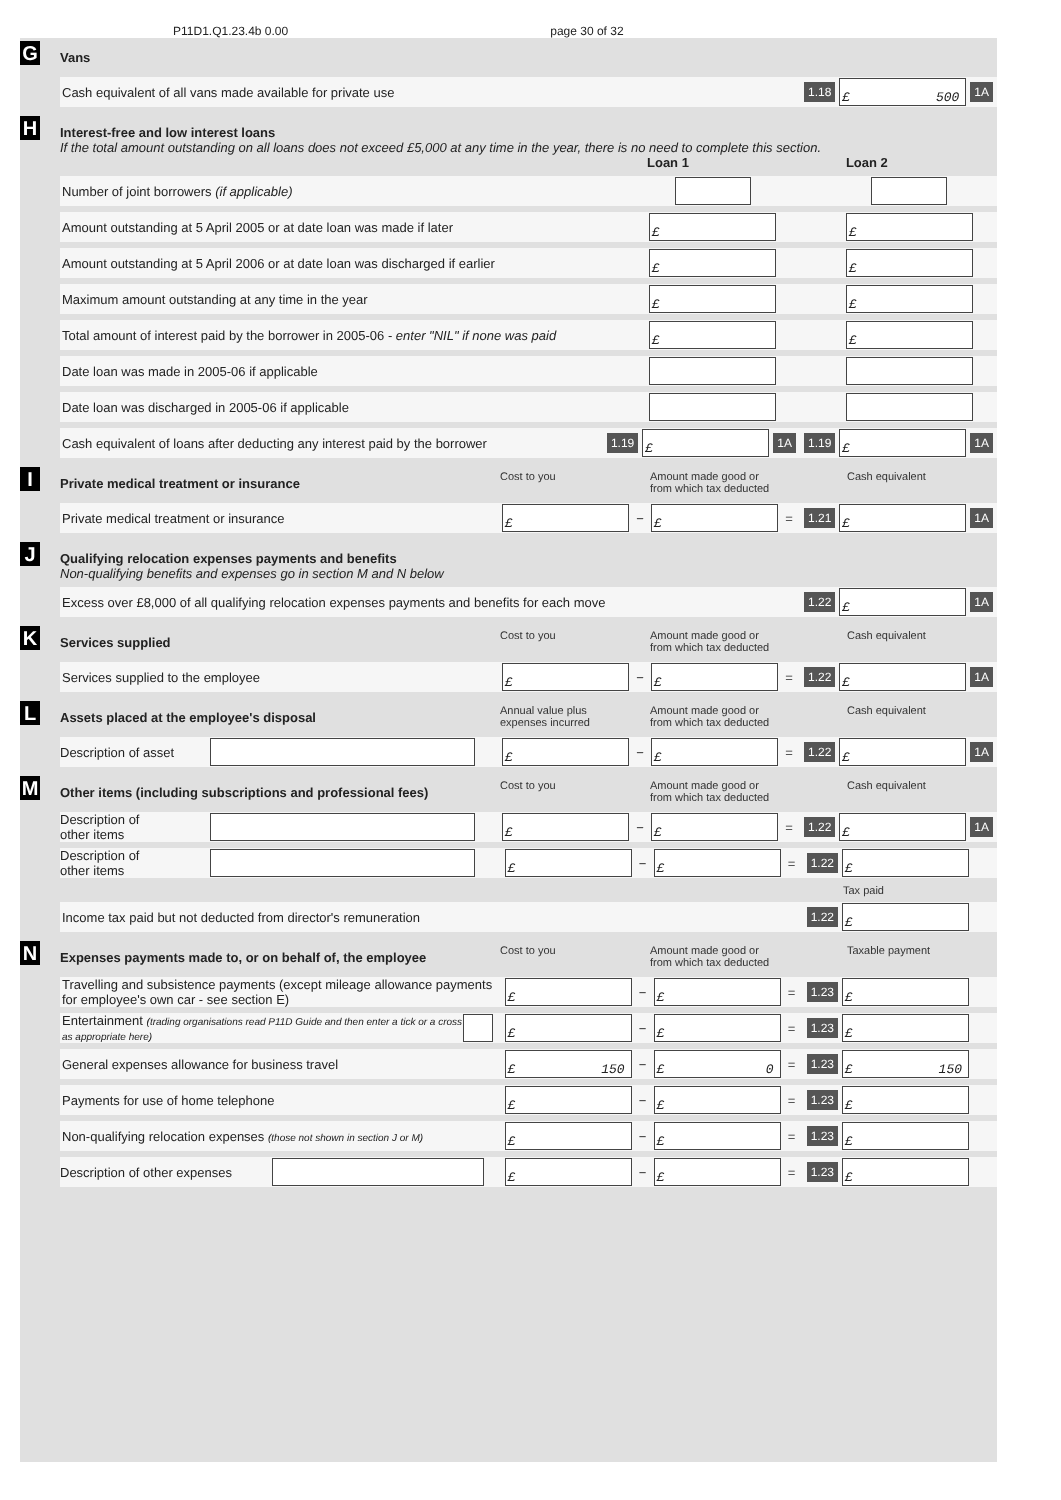P11D1.Q1.23.4b 0.00 page 30 of 32
G
Vans
Cash equivalent of all vans made available for private use 1.18
£ 500
1A
H
Interest-free and low interest loans
If the total amount outstanding on all loans does not exceed £5,000 at any time in the year, there is no need to complete this section.
Loan 1 Loan 2
Number of joint borrowers (if applicable)
Amount outstanding at 5 April 2005 or at date loan was made if later
£ £
Amount outstanding at 5 April 2006 or at date loan was discharged if earlier
£ £
Maximum amount outstanding at any time in the year
£ £
Total amount of interest paid by the borrower in 2005-06 - enter "NIL" if none was paid
£ £
Date loan was made in 2005-06 if applicable
Date loan was discharged in 2005-06 if applicable
Cash equivalent of loans after deducting any interest paid by the borrower 1.19
£
1A 1.19
£
1A
I
Private medical treatment or insurance Cost to you Amount made good or
from which tax deducted Cash equivalent
Private medical treatment or insurance
£
−
£
= 1.21
£
1A
J
Qualifying relocation expenses payments and benefits
Non-qualifying benefits and expenses go in section M and N below
Excess over £8,000 of all qualifying relocation expenses payments and benefits for each move 1.22
£
1A
K
Services supplied Cost to you Amount made good or
from which tax deducted Cash equivalent
Services supplied to the employee
£
−
£
= 1.22
£
1A
L
Assets placed at the employee's disposal Annual value plus
expenses incurred Amount made good or
from which tax deducted Cash equivalent
Description of asset
£
−
£
= 1.22
£
1A
M
Other items (including subscriptions and professional fees) Cost to you Amount made good or
from which tax deducted Cash equivalent
Description of
other items
£
−
£
= 1.22
£
1A
Description of
other items
£
−
£
= 1.22
£
Tax paid
Income tax paid but not deducted from director's remuneration 1.22
£
N
Expenses payments made to, or on behalf of, the employee Cost to you Amount made good or
from which tax deducted Taxable payment
Travelling and subsistence payments (except mileage allowance payments for employee's own car - see section E)
£
−
£
= 1.23
£
Entertainment (trading organisations read P11D Guide and then enter a tick or a cross as appropriate here)
£
−
£
= 1.23
£
General expenses allowance for business travel
£ 150
−
£ 0
= 1.23
£ 150
Payments for use of home telephone
£
−
£
= 1.23
£
Non-qualifying relocation expenses (those not shown in section J or M)
£
−
£
= 1.23
£
Description of other expenses
£
−
£
= 1.23
£